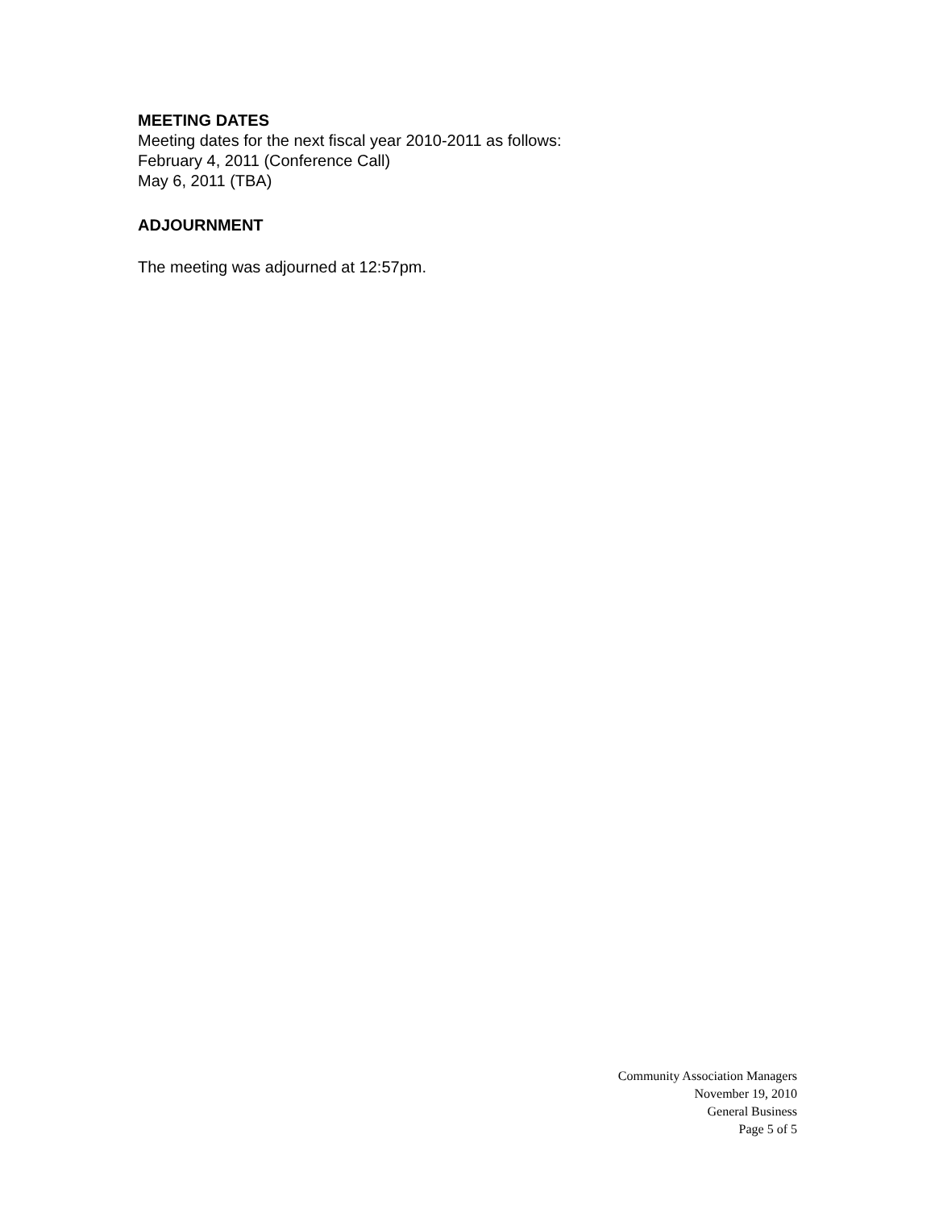MEETING DATES
Meeting dates for the next fiscal year 2010-2011 as follows:
February 4, 2011 (Conference Call)
May 6, 2011 (TBA)
ADJOURNMENT
The meeting was adjourned at 12:57pm.
Community Association Managers
November 19, 2010
General Business
Page 5 of 5